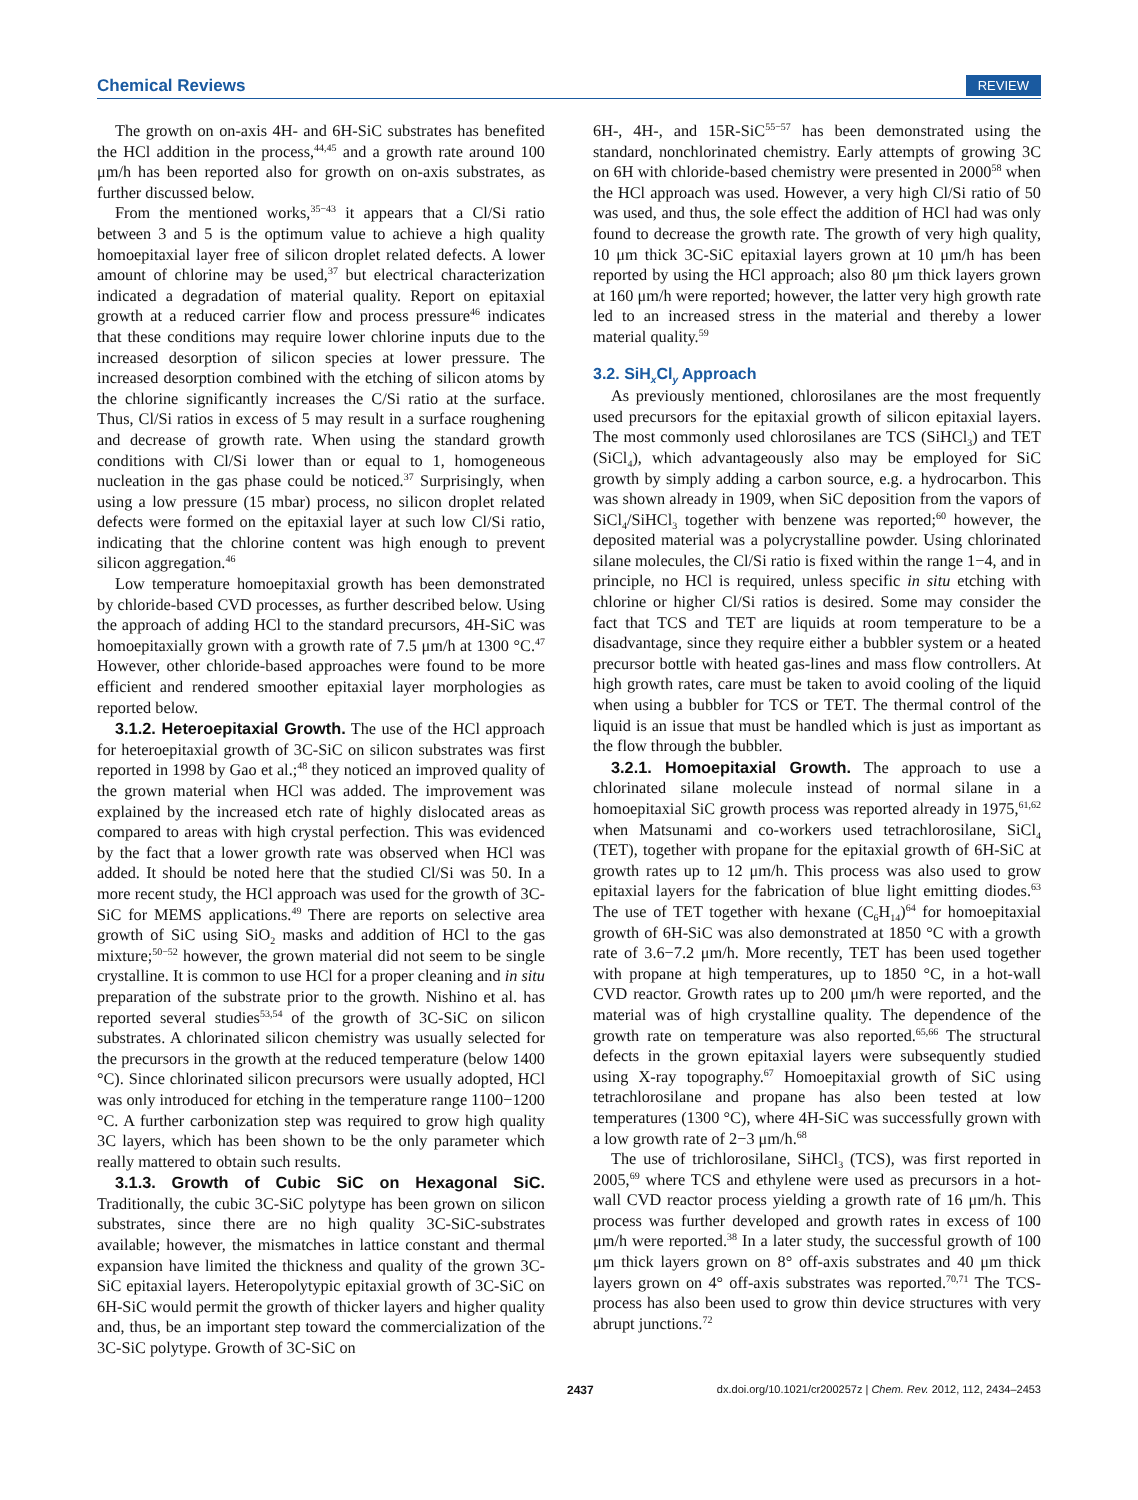Chemical Reviews REVIEW
The growth on on-axis 4H- and 6H-SiC substrates has benefited the HCl addition in the process,<sup>44,45</sup> and a growth rate around 100 μm/h has been reported also for growth on on-axis substrates, as further discussed below.
From the mentioned works,<sup>35−43</sup> it appears that a Cl/Si ratio between 3 and 5 is the optimum value to achieve a high quality homoepitaxial layer free of silicon droplet related defects. A lower amount of chlorine may be used,<sup>37</sup> but electrical characterization indicated a degradation of material quality. Report on epitaxial growth at a reduced carrier flow and process pressure<sup>46</sup> indicates that these conditions may require lower chlorine inputs due to the increased desorption of silicon species at lower pressure. The increased desorption combined with the etching of silicon atoms by the chlorine significantly increases the C/Si ratio at the surface. Thus, Cl/Si ratios in excess of 5 may result in a surface roughening and decrease of growth rate. When using the standard growth conditions with Cl/Si lower than or equal to 1, homogeneous nucleation in the gas phase could be noticed.<sup>37</sup> Surprisingly, when using a low pressure (15 mbar) process, no silicon droplet related defects were formed on the epitaxial layer at such low Cl/Si ratio, indicating that the chlorine content was high enough to prevent silicon aggregation.<sup>46</sup>
Low temperature homoepitaxial growth has been demonstrated by chloride-based CVD processes, as further described below. Using the approach of adding HCl to the standard precursors, 4H-SiC was homoepitaxially grown with a growth rate of 7.5 μm/h at 1300 °C.<sup>47</sup> However, other chloride-based approaches were found to be more efficient and rendered smoother epitaxial layer morphologies as reported below.
3.1.2. Heteroepitaxial Growth. The use of the HCl approach for heteroepitaxial growth of 3C-SiC on silicon substrates was first reported in 1998 by Gao et al.;<sup>48</sup> they noticed an improved quality of the grown material when HCl was added. The improvement was explained by the increased etch rate of highly dislocated areas as compared to areas with high crystal perfection. This was evidenced by the fact that a lower growth rate was observed when HCl was added. It should be noted here that the studied Cl/Si was 50. In a more recent study, the HCl approach was used for the growth of 3C-SiC for MEMS applications.<sup>49</sup> There are reports on selective area growth of SiC using SiO<sub>2</sub> masks and addition of HCl to the gas mixture;<sup>50−52</sup> however, the grown material did not seem to be single crystalline. It is common to use HCl for a proper cleaning and in situ preparation of the substrate prior to the growth. Nishino et al. has reported several studies<sup>53,54</sup> of the growth of 3C-SiC on silicon substrates. A chlorinated silicon chemistry was usually selected for the precursors in the growth at the reduced temperature (below 1400 °C). Since chlorinated silicon precursors were usually adopted, HCl was only introduced for etching in the temperature range 1100−1200 °C. A further carbonization step was required to grow high quality 3C layers, which has been shown to be the only parameter which really mattered to obtain such results.
3.1.3. Growth of Cubic SiC on Hexagonal SiC. Traditionally, the cubic 3C-SiC polytype has been grown on silicon substrates, since there are no high quality 3C-SiC-substrates available; however, the mismatches in lattice constant and thermal expansion have limited the thickness and quality of the grown 3C-SiC epitaxial layers. Heteropolytypic epitaxial growth of 3C-SiC on 6H-SiC would permit the growth of thicker layers and higher quality and, thus, be an important step toward the commercialization of the 3C-SiC polytype. Growth of 3C-SiC on
6H-, 4H-, and 15R-SiC<sup>55−57</sup> has been demonstrated using the standard, nonchlorinated chemistry. Early attempts of growing 3C on 6H with chloride-based chemistry were presented in 2000<sup>58</sup> when the HCl approach was used. However, a very high Cl/Si ratio of 50 was used, and thus, the sole effect the addition of HCl had was only found to decrease the growth rate. The growth of very high quality, 10 μm thick 3C-SiC epitaxial layers grown at 10 μm/h has been reported by using the HCl approach; also 80 μm thick layers grown at 160 μm/h were reported; however, the latter very high growth rate led to an increased stress in the material and thereby a lower material quality.<sup>59</sup>
3.2. SiH<sub>x</sub>Cl<sub>y</sub> Approach
As previously mentioned, chlorosilanes are the most frequently used precursors for the epitaxial growth of silicon epitaxial layers. The most commonly used chlorosilanes are TCS (SiHCl<sub>3</sub>) and TET (SiCl<sub>4</sub>), which advantageously also may be employed for SiC growth by simply adding a carbon source, e.g. a hydrocarbon. This was shown already in 1909, when SiC deposition from the vapors of SiCl<sub>4</sub>/SiHCl<sub>3</sub> together with benzene was reported;<sup>60</sup> however, the deposited material was a polycrystalline powder. Using chlorinated silane molecules, the Cl/Si ratio is fixed within the range 1−4, and in principle, no HCl is required, unless specific in situ etching with chlorine or higher Cl/Si ratios is desired. Some may consider the fact that TCS and TET are liquids at room temperature to be a disadvantage, since they require either a bubbler system or a heated precursor bottle with heated gas-lines and mass flow controllers. At high growth rates, care must be taken to avoid cooling of the liquid when using a bubbler for TCS or TET. The thermal control of the liquid is an issue that must be handled which is just as important as the flow through the bubbler.
3.2.1. Homoepitaxial Growth. The approach to use a chlorinated silane molecule instead of normal silane in a homoepitaxial SiC growth process was reported already in 1975,<sup>61,62</sup> when Matsunami and co-workers used tetrachlorosilane, SiCl<sub>4</sub> (TET), together with propane for the epitaxial growth of 6H-SiC at growth rates up to 12 μm/h. This process was also used to grow epitaxial layers for the fabrication of blue light emitting diodes.<sup>63</sup> The use of TET together with hexane (C<sub>6</sub>H<sub>14</sub>)<sup>64</sup> for homoepitaxial growth of 6H-SiC was also demonstrated at 1850 °C with a growth rate of 3.6−7.2 μm/h. More recently, TET has been used together with propane at high temperatures, up to 1850 °C, in a hot-wall CVD reactor. Growth rates up to 200 μm/h were reported, and the material was of high crystalline quality. The dependence of the growth rate on temperature was also reported.<sup>65,66</sup> The structural defects in the grown epitaxial layers were subsequently studied using X-ray topography.<sup>67</sup> Homoepitaxial growth of SiC using tetrachlorosilane and propane has also been tested at low temperatures (1300 °C), where 4H-SiC was successfully grown with a low growth rate of 2−3 μm/h.<sup>68</sup>
The use of trichlorosilane, SiHCl<sub>3</sub> (TCS), was first reported in 2005,<sup>69</sup> where TCS and ethylene were used as precursors in a hot-wall CVD reactor process yielding a growth rate of 16 μm/h. This process was further developed and growth rates in excess of 100 μm/h were reported.<sup>38</sup> In a later study, the successful growth of 100 μm thick layers grown on 8° off-axis substrates and 40 μm thick layers grown on 4° off-axis substrates was reported.<sup>70,71</sup> The TCS-process has also been used to grow thin device structures with very abrupt junctions.<sup>72</sup>
2437 dx.doi.org/10.1021/cr200257z | Chem. Rev. 2012, 112, 2434–2453